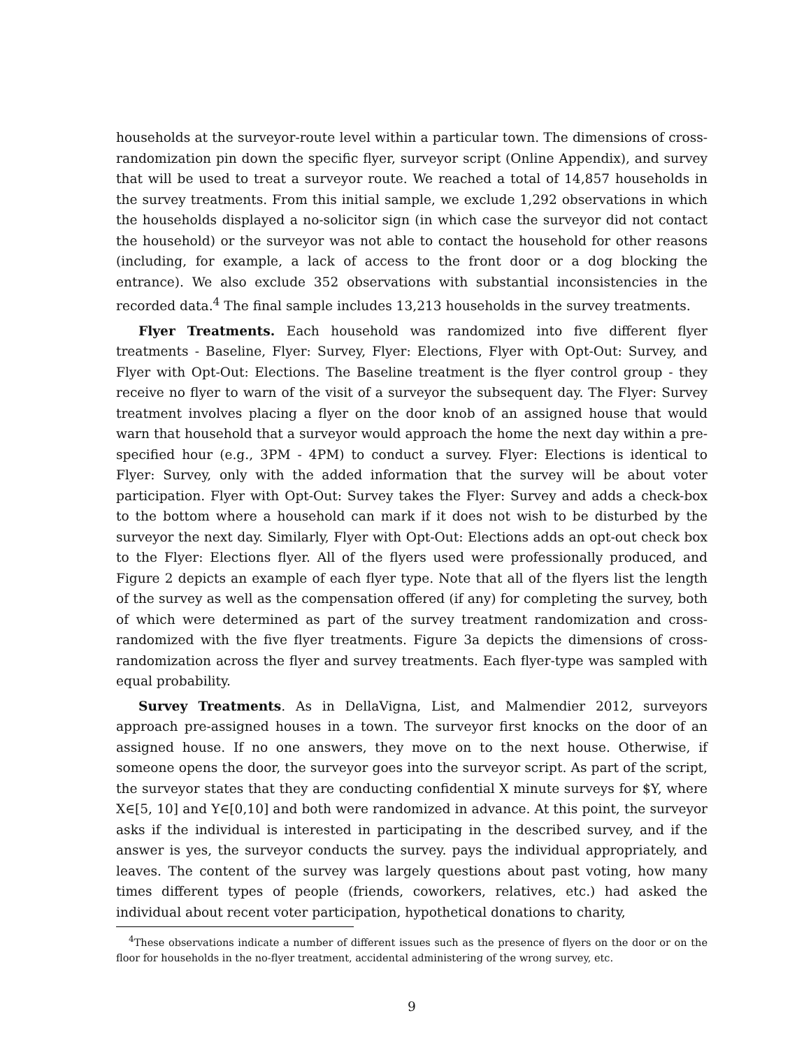households at the surveyor-route level within a particular town. The dimensions of cross-randomization pin down the specific flyer, surveyor script (Online Appendix), and survey that will be used to treat a surveyor route. We reached a total of 14,857 households in the survey treatments. From this initial sample, we exclude 1,292 observations in which the households displayed a no-solicitor sign (in which case the surveyor did not contact the household) or the surveyor was not able to contact the household for other reasons (including, for example, a lack of access to the front door or a dog blocking the entrance). We also exclude 352 observations with substantial inconsistencies in the recorded data.<sup>4</sup> The final sample includes 13,213 households in the survey treatments.
Flyer Treatments. Each household was randomized into five different flyer treatments - Baseline, Flyer: Survey, Flyer: Elections, Flyer with Opt-Out: Survey, and Flyer with Opt-Out: Elections. The Baseline treatment is the flyer control group - they receive no flyer to warn of the visit of a surveyor the subsequent day. The Flyer: Survey treatment involves placing a flyer on the door knob of an assigned house that would warn that household that a surveyor would approach the home the next day within a pre-specified hour (e.g., 3PM - 4PM) to conduct a survey. Flyer: Elections is identical to Flyer: Survey, only with the added information that the survey will be about voter participation. Flyer with Opt-Out: Survey takes the Flyer: Survey and adds a check-box to the bottom where a household can mark if it does not wish to be disturbed by the surveyor the next day. Similarly, Flyer with Opt-Out: Elections adds an opt-out check box to the Flyer: Elections flyer. All of the flyers used were professionally produced, and Figure 2 depicts an example of each flyer type. Note that all of the flyers list the length of the survey as well as the compensation offered (if any) for completing the survey, both of which were determined as part of the survey treatment randomization and cross-randomized with the five flyer treatments. Figure 3a depicts the dimensions of cross-randomization across the flyer and survey treatments. Each flyer-type was sampled with equal probability.
Survey Treatments. As in DellaVigna, List, and Malmendier 2012, surveyors approach pre-assigned houses in a town. The surveyor first knocks on the door of an assigned house. If no one answers, they move on to the next house. Otherwise, if someone opens the door, the surveyor goes into the surveyor script. As part of the script, the surveyor states that they are conducting confidential X minute surveys for $Y, where X∈[5, 10] and Y∈[0,10] and both were randomized in advance. At this point, the surveyor asks if the individual is interested in participating in the described survey, and if the answer is yes, the surveyor conducts the survey. pays the individual appropriately, and leaves. The content of the survey was largely questions about past voting, how many times different types of people (friends, coworkers, relatives, etc.) had asked the individual about recent voter participation, hypothetical donations to charity,
<sup>4</sup> These observations indicate a number of different issues such as the presence of flyers on the door or on the floor for households in the no-flyer treatment, accidental administering of the wrong survey, etc.
9